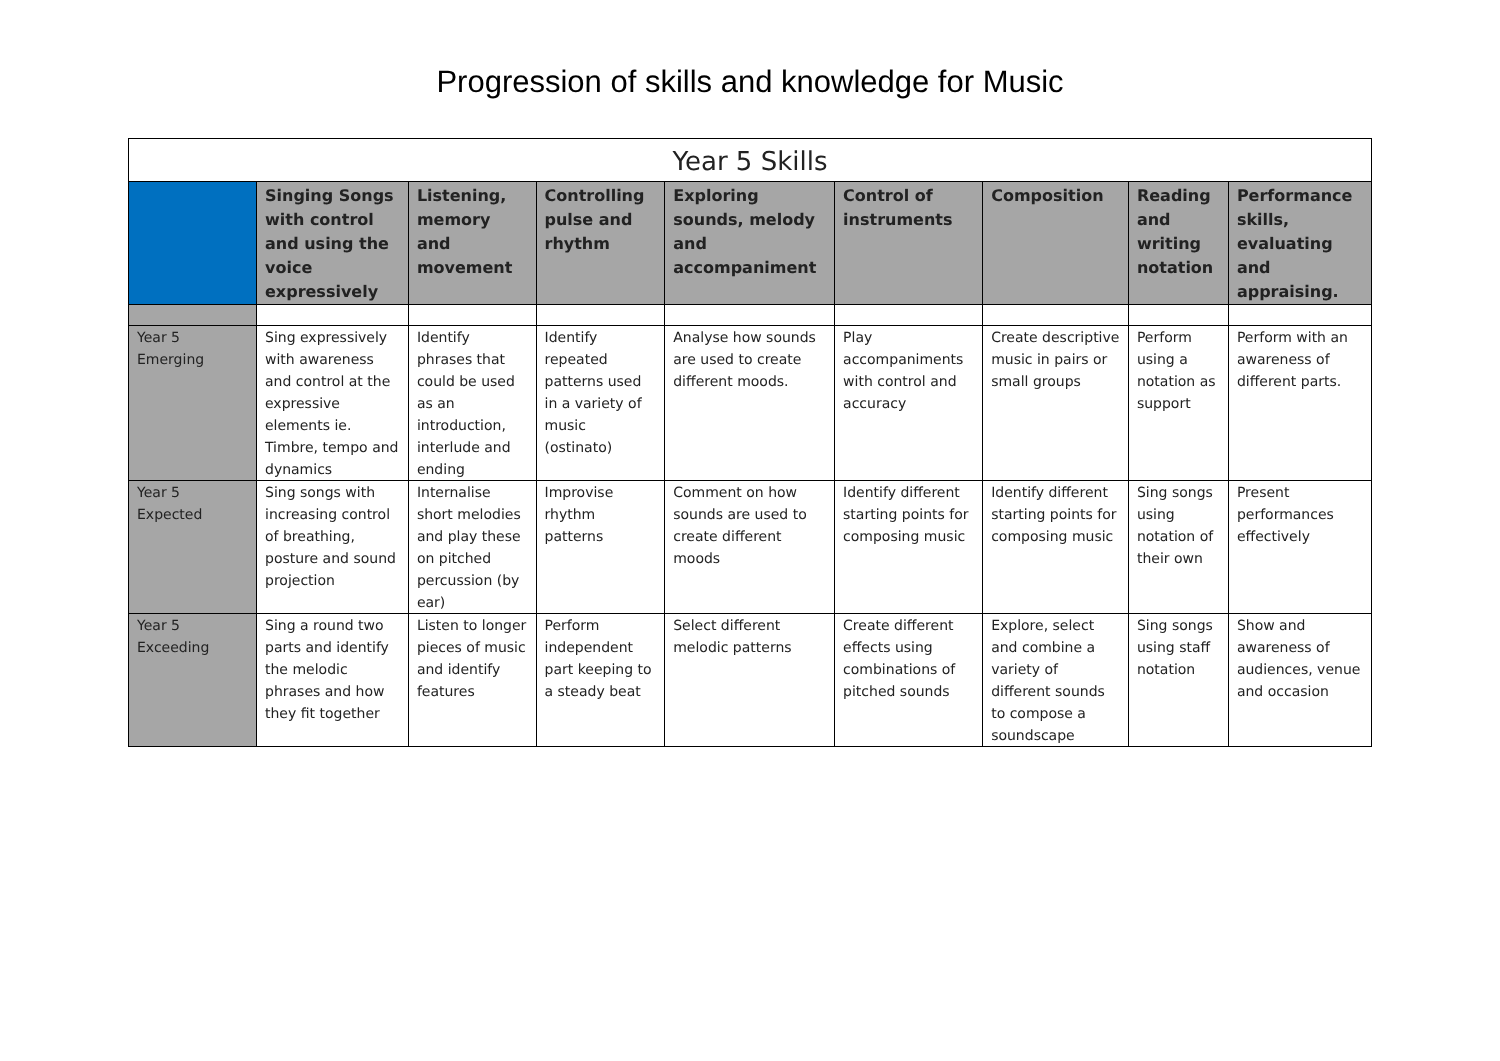Progression of skills and knowledge for Music
| Year 5 Skills | | | | | | | | |
| --- | --- | --- | --- | --- | --- | --- | --- | --- |
| | Singing Songs with control and using the voice expressively | Listening, memory and movement | Controlling pulse and rhythm | Exploring sounds, melody and accompaniment | Control of instruments | Composition | Reading and writing notation | Performance skills, evaluating and appraising. |
| Year 5 Emerging | Sing expressively with awareness and control at the expressive elements ie. Timbre, tempo and dynamics | Identify phrases that could be used as an introduction, interlude and ending | Identify repeated patterns used in a variety of music (ostinato) | Analyse how sounds are used to create different moods. | Play accompaniments with control and accuracy | Create descriptive music in pairs or small groups | Perform using a notation as support | Perform with an awareness of different parts. |
| Year 5 Expected | Sing songs with increasing control of breathing, posture and sound projection | Internalise short melodies and play these on pitched percussion (by ear) | Improvise rhythm patterns | Comment on how sounds are used to create different moods | Identify different starting points for composing music | Identify different starting points for composing music | Sing songs using notation of their own | Present performances effectively |
| Year 5 Exceeding | Sing a round two parts and identify the melodic phrases and how they fit together | Listen to longer pieces of music and identify features | Perform independent part keeping to a steady beat | Select different melodic patterns | Create different effects using combinations of pitched sounds | Explore, select and combine a variety of different sounds to compose a soundscape | Sing songs using staff notation | Show and awareness of audiences, venue and occasion |